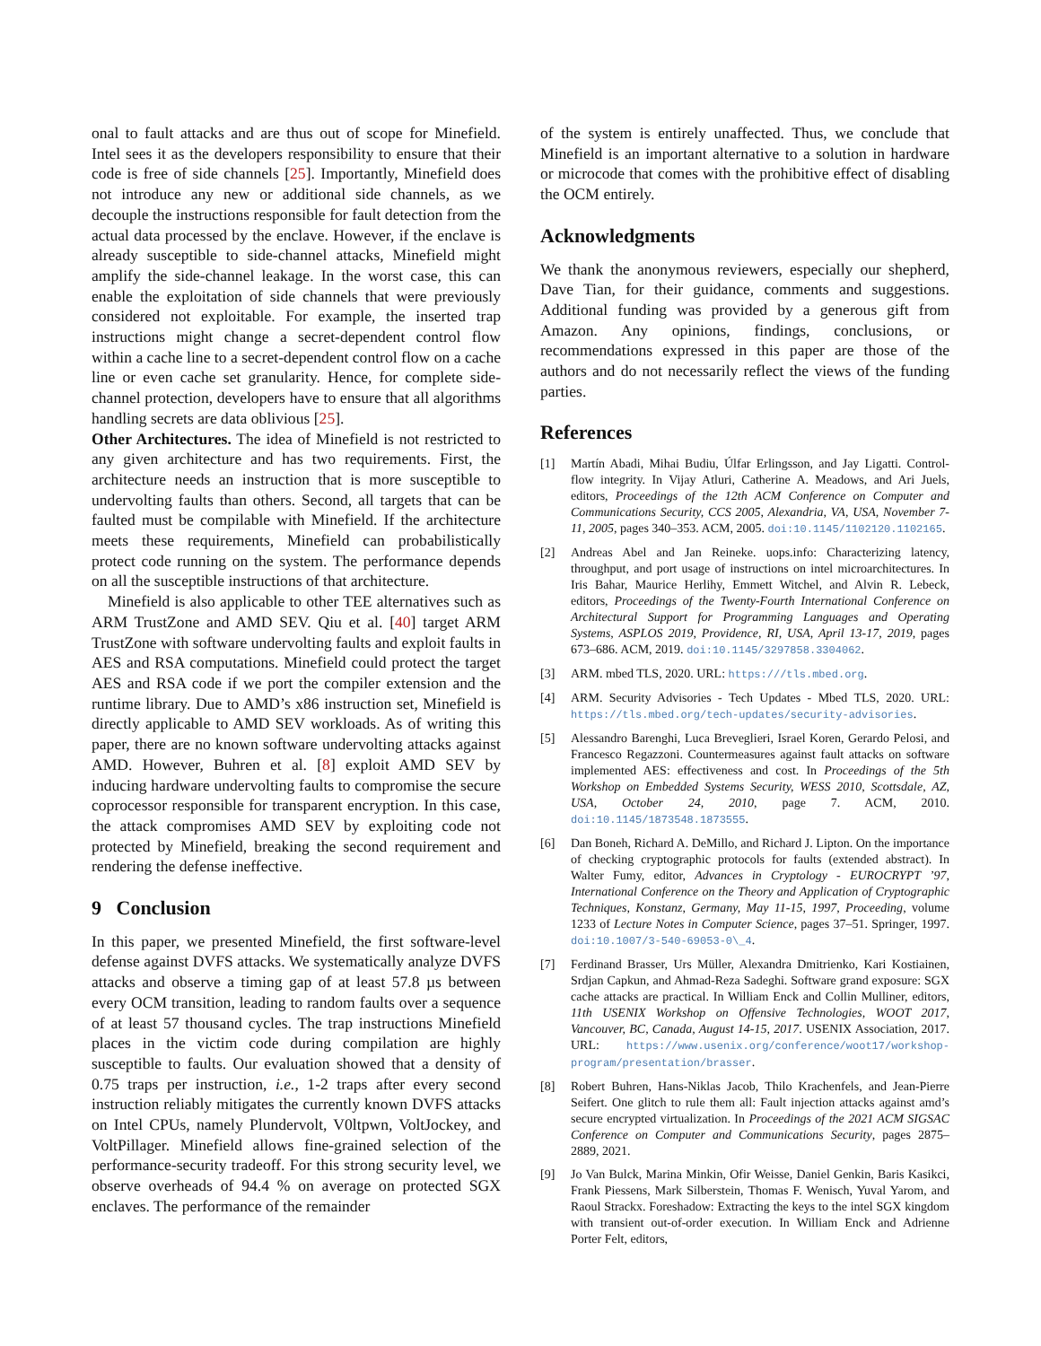onal to fault attacks and are thus out of scope for Minefield. Intel sees it as the developers responsibility to ensure that their code is free of side channels [25]. Importantly, Minefield does not introduce any new or additional side channels, as we decouple the instructions responsible for fault detection from the actual data processed by the enclave. However, if the enclave is already susceptible to side-channel attacks, Minefield might amplify the side-channel leakage. In the worst case, this can enable the exploitation of side channels that were previously considered not exploitable. For example, the inserted trap instructions might change a secret-dependent control flow within a cache line to a secret-dependent control flow on a cache line or even cache set granularity. Hence, for complete side-channel protection, developers have to ensure that all algorithms handling secrets are data oblivious [25].
Other Architectures. The idea of Minefield is not restricted to any given architecture and has two requirements. First, the architecture needs an instruction that is more susceptible to undervolting faults than others. Second, all targets that can be faulted must be compilable with Minefield. If the architecture meets these requirements, Minefield can probabilistically protect code running on the system. The performance depends on all the susceptible instructions of that architecture.
Minefield is also applicable to other TEE alternatives such as ARM TrustZone and AMD SEV. Qiu et al. [40] target ARM TrustZone with software undervolting faults and exploit faults in AES and RSA computations. Minefield could protect the target AES and RSA code if we port the compiler extension and the runtime library. Due to AMD’s x86 instruction set, Minefield is directly applicable to AMD SEV workloads. As of writing this paper, there are no known software undervolting attacks against AMD. However, Buhren et al. [8] exploit AMD SEV by inducing hardware undervolting faults to compromise the secure coprocessor responsible for transparent encryption. In this case, the attack compromises AMD SEV by exploiting code not protected by Minefield, breaking the second requirement and rendering the defense ineffective.
9 Conclusion
In this paper, we presented Minefield, the first software-level defense against DVFS attacks. We systematically analyze DVFS attacks and observe a timing gap of at least 57.8 µs between every OCM transition, leading to random faults over a sequence of at least 57 thousand cycles. The trap instructions Minefield places in the victim code during compilation are highly susceptible to faults. Our evaluation showed that a density of 0.75 traps per instruction, i.e., 1-2 traps after every second instruction reliably mitigates the currently known DVFS attacks on Intel CPUs, namely Plundervolt, V0ltpwn, VoltJockey, and VoltPillager. Minefield allows fine-grained selection of the performance-security tradeoff. For this strong security level, we observe overheads of 94.4 % on average on protected SGX enclaves. The performance of the remainder
of the system is entirely unaffected. Thus, we conclude that Minefield is an important alternative to a solution in hardware or microcode that comes with the prohibitive effect of disabling the OCM entirely.
Acknowledgments
We thank the anonymous reviewers, especially our shepherd, Dave Tian, for their guidance, comments and suggestions. Additional funding was provided by a generous gift from Amazon. Any opinions, findings, conclusions, or recommendations expressed in this paper are those of the authors and do not necessarily reflect the views of the funding parties.
References
[1] Martín Abadi, Mihai Budiu, Úlfar Erlingsson, and Jay Ligatti. Control-flow integrity. In Vijay Atluri, Catherine A. Meadows, and Ari Juels, editors, Proceedings of the 12th ACM Conference on Computer and Communications Security, CCS 2005, Alexandria, VA, USA, November 7-11, 2005, pages 340–353. ACM, 2005. doi:10.1145/1102120.1102165.
[2] Andreas Abel and Jan Reineke. uops.info: Characterizing latency, throughput, and port usage of instructions on intel microarchitectures. In Iris Bahar, Maurice Herlihy, Emmett Witchel, and Alvin R. Lebeck, editors, Proceedings of the Twenty-Fourth International Conference on Architectural Support for Programming Languages and Operating Systems, ASPLOS 2019, Providence, RI, USA, April 13-17, 2019, pages 673–686. ACM, 2019. doi:10.1145/3297858.3304062.
[3] ARM. mbed TLS, 2020. URL: https:///tls.mbed.org.
[4] ARM. Security Advisories - Tech Updates - Mbed TLS, 2020. URL: https://tls.mbed.org/tech-updates/security-advisories.
[5] Alessandro Barenghi, Luca Breveglieri, Israel Koren, Gerardo Pelosi, and Francesco Regazzoni. Countermeasures against fault attacks on software implemented AES: effectiveness and cost. In Proceedings of the 5th Workshop on Embedded Systems Security, WESS 2010, Scottsdale, AZ, USA, October 24, 2010, page 7. ACM, 2010. doi:10.1145/1873548.1873555.
[6] Dan Boneh, Richard A. DeMillo, and Richard J. Lipton. On the importance of checking cryptographic protocols for faults (extended abstract). In Walter Fumy, editor, Advances in Cryptology - EUROCRYPT ’97, International Conference on the Theory and Application of Cryptographic Techniques, Konstanz, Germany, May 11-15, 1997, Proceeding, volume 1233 of Lecture Notes in Computer Science, pages 37–51. Springer, 1997. doi:10.1007/3-540-69053-0\_4.
[7] Ferdinand Brasser, Urs Müller, Alexandra Dmitrienko, Kari Kostiainen, Srdjan Capkun, and Ahmad-Reza Sadeghi. Software grand exposure: SGX cache attacks are practical. In William Enck and Collin Mulliner, editors, 11th USENIX Workshop on Offensive Technologies, WOOT 2017, Vancouver, BC, Canada, August 14-15, 2017. USENIX Association, 2017. URL: https://www.usenix.org/conference/woot17/workshop-program/presentation/brasser.
[8] Robert Buhren, Hans-Niklas Jacob, Thilo Krachenfels, and Jean-Pierre Seifert. One glitch to rule them all: Fault injection attacks against amd’s secure encrypted virtualization. In Proceedings of the 2021 ACM SIGSAC Conference on Computer and Communications Security, pages 2875–2889, 2021.
[9] Jo Van Bulck, Marina Minkin, Ofir Weisse, Daniel Genkin, Baris Kasikci, Frank Piessens, Mark Silberstein, Thomas F. Wenisch, Yuval Yarom, and Raoul Strackx. Foreshadow: Extracting the keys to the intel SGX kingdom with transient out-of-order execution. In William Enck and Adrienne Porter Felt, editors,